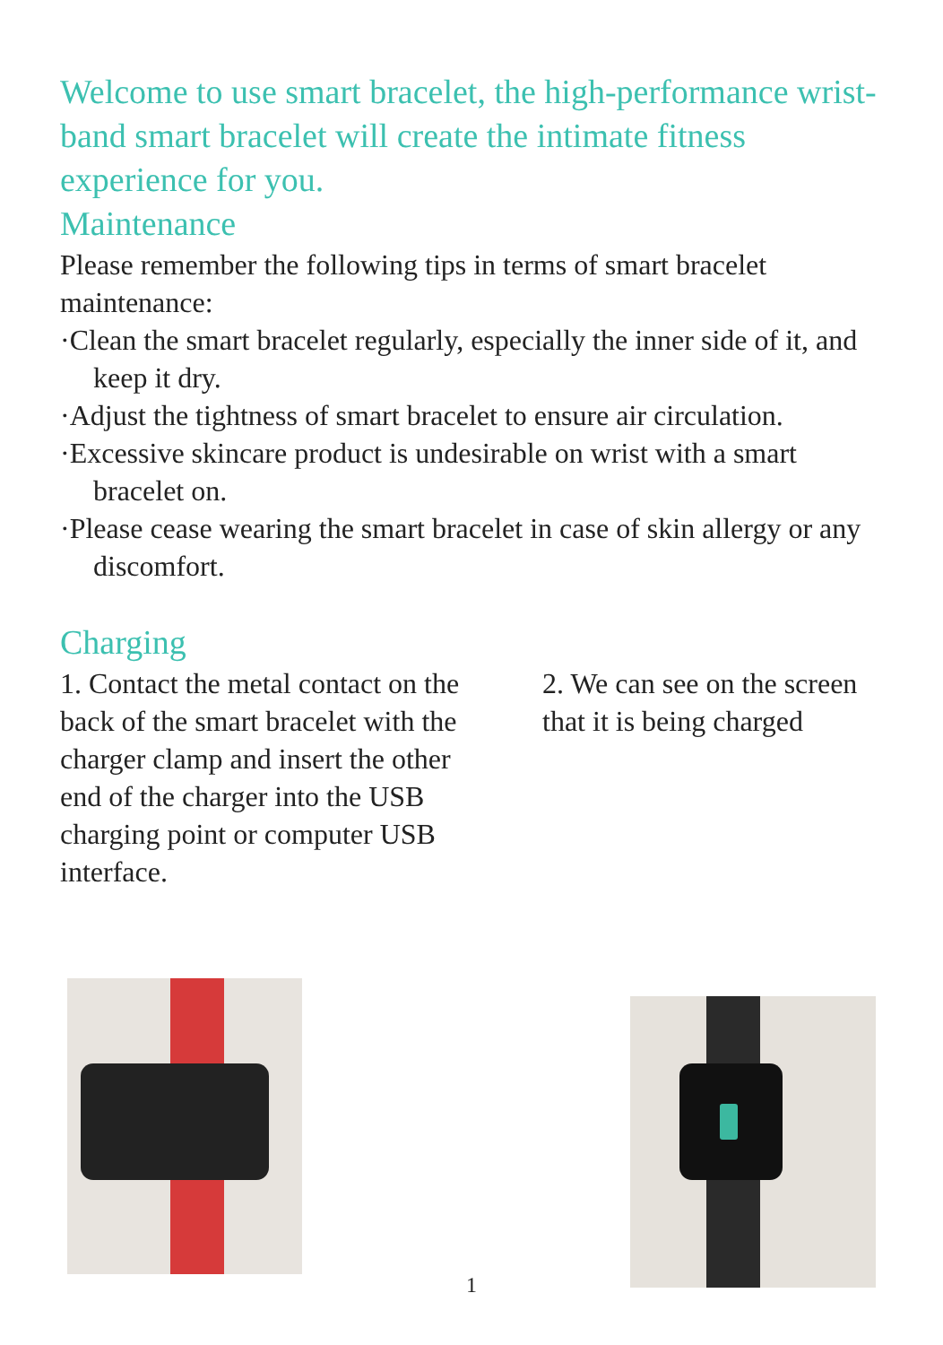Welcome to use smart bracelet, the high-performance wrist-band smart bracelet will create the intimate fitness experience for you.
Maintenance
Please remember the following tips in terms of smart bracelet maintenance:
·Clean the smart bracelet regularly, especially the inner side of it, and keep it dry.
·Adjust the tightness of smart bracelet to ensure air circulation.
·Excessive skincare product is undesirable on wrist with a smart bracelet on.
·Please cease wearing the smart bracelet in case of skin allergy or any discomfort.
Charging
1. Contact the metal contact on the back of the smart bracelet with the charger clamp and insert the other end of the charger into the USB charging point or computer USB interface.
2. We can see on the screen that it is being charged
1